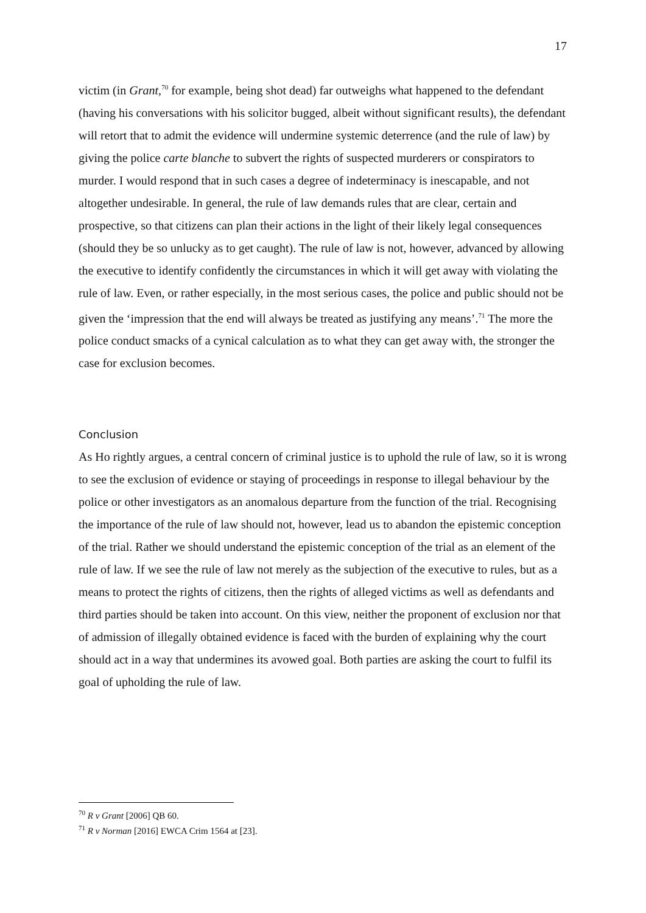17
victim (in Grant,<sup>70</sup> for example, being shot dead) far outweighs what happened to the defendant (having his conversations with his solicitor bugged, albeit without significant results), the defendant will retort that to admit the evidence will undermine systemic deterrence (and the rule of law) by giving the police carte blanche to subvert the rights of suspected murderers or conspirators to murder. I would respond that in such cases a degree of indeterminacy is inescapable, and not altogether undesirable. In general, the rule of law demands rules that are clear, certain and prospective, so that citizens can plan their actions in the light of their likely legal consequences (should they be so unlucky as to get caught). The rule of law is not, however, advanced by allowing the executive to identify confidently the circumstances in which it will get away with violating the rule of law. Even, or rather especially, in the most serious cases, the police and public should not be given the ‘impression that the end will always be treated as justifying any means’.<sup>71</sup> The more the police conduct smacks of a cynical calculation as to what they can get away with, the stronger the case for exclusion becomes.
Conclusion
As Ho rightly argues, a central concern of criminal justice is to uphold the rule of law, so it is wrong to see the exclusion of evidence or staying of proceedings in response to illegal behaviour by the police or other investigators as an anomalous departure from the function of the trial. Recognising the importance of the rule of law should not, however, lead us to abandon the epistemic conception of the trial. Rather we should understand the epistemic conception of the trial as an element of the rule of law. If we see the rule of law not merely as the subjection of the executive to rules, but as a means to protect the rights of citizens, then the rights of alleged victims as well as defendants and third parties should be taken into account. On this view, neither the proponent of exclusion nor that of admission of illegally obtained evidence is faced with the burden of explaining why the court should act in a way that undermines its avowed goal. Both parties are asking the court to fulfil its goal of upholding the rule of law.
<sup>70</sup> R v Grant [2006] QB 60.
<sup>71</sup> R v Norman [2016] EWCA Crim 1564 at [23].